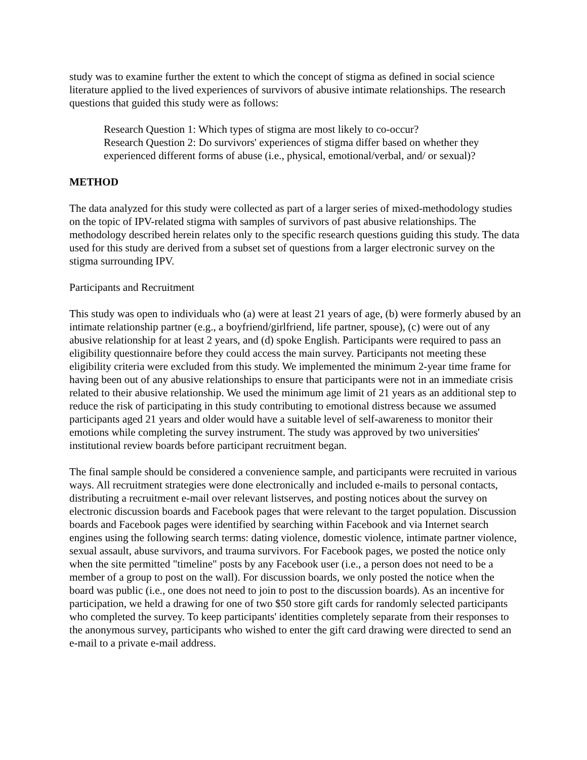study was to examine further the extent to which the concept of stigma as defined in social science literature applied to the lived experiences of survivors of abusive intimate relationships. The research questions that guided this study were as follows:
Research Question 1: Which types of stigma are most likely to co-occur?
Research Question 2: Do survivors' experiences of stigma differ based on whether they experienced different forms of abuse (i.e., physical, emotional/verbal, and/ or sexual)?
METHOD
The data analyzed for this study were collected as part of a larger series of mixed-methodology studies on the topic of IPV-related stigma with samples of survivors of past abusive relationships. The methodology described herein relates only to the specific research questions guiding this study. The data used for this study are derived from a subset set of questions from a larger electronic survey on the stigma surrounding IPV.
Participants and Recruitment
This study was open to individuals who (a) were at least 21 years of age, (b) were formerly abused by an intimate relationship partner (e.g., a boyfriend/girlfriend, life partner, spouse), (c) were out of any abusive relationship for at least 2 years, and (d) spoke English. Participants were required to pass an eligibility questionnaire before they could access the main survey. Participants not meeting these eligibility criteria were excluded from this study. We implemented the minimum 2-year time frame for having been out of any abusive relationships to ensure that participants were not in an immediate crisis related to their abusive relationship. We used the minimum age limit of 21 years as an additional step to reduce the risk of participating in this study contributing to emotional distress because we assumed participants aged 21 years and older would have a suitable level of self-awareness to monitor their emotions while completing the survey instrument. The study was approved by two universities' institutional review boards before participant recruitment began.
The final sample should be considered a convenience sample, and participants were recruited in various ways. All recruitment strategies were done electronically and included e-mails to personal contacts, distributing a recruitment e-mail over relevant listserves, and posting notices about the survey on electronic discussion boards and Facebook pages that were relevant to the target population. Discussion boards and Facebook pages were identified by searching within Facebook and via Internet search engines using the following search terms: dating violence, domestic violence, intimate partner violence, sexual assault, abuse survivors, and trauma survivors. For Facebook pages, we posted the notice only when the site permitted "timeline" posts by any Facebook user (i.e., a person does not need to be a member of a group to post on the wall). For discussion boards, we only posted the notice when the board was public (i.e., one does not need to join to post to the discussion boards). As an incentive for participation, we held a drawing for one of two $50 store gift cards for randomly selected participants who completed the survey. To keep participants' identities completely separate from their responses to the anonymous survey, participants who wished to enter the gift card drawing were directed to send an e-mail to a private e-mail address.